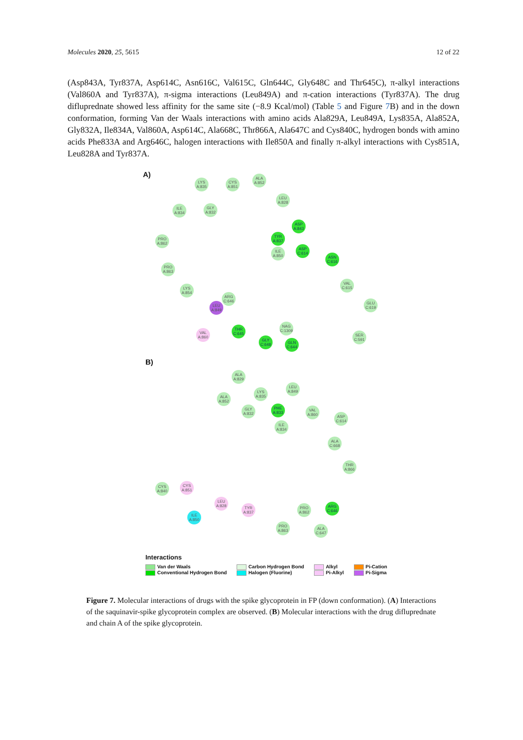Molecules 2020, 25, 5615 12 of 22
(Asp843A, Tyr837A, Asp614C, Asn616C, Val615C, Gln644C, Gly648C and Thr645C), π-alkyl interactions (Val860A and Tyr837A), π-sigma interactions (Leu849A) and π-cation interactions (Tyr837A). The drug difluprednate showed less affinity for the same site (−8.9 Kcal/mol) (Table 5 and Figure 7 B) and in the down conformation, forming Van der Waals interactions with amino acids Ala829A, Leu849A, Lys835A, Ala852A, Gly832A, Ile834A, Val860A, Asp614C, Ala668C, Thr866A, Ala647C and Cys840C, hydrogen bonds with amino acids Phe833A and Arg646C, halogen interactions with Ile850A and finally π-alkyl interactions with Cys851A, Leu828A and Tyr837A.
A)
LYS A:835
CYS A:851
ALA A:852
LEU A:828
ILE A:834
GLY A:832
ASP A:843
TYR A:837
ILE A:850
ASP C:614
ASN C:616
PRO A:862
PRO A:863
VAL C:615
LYS A:854
ARG C:646
LEU A:849
GLU C:619
VAL A:860
THR C:645
NAG C:1309
GLY C:648
GLN C:644
SER C:591
B)
ALA A:829
LEU A:849
LYS A:835
ALA A:852
GLY A:832
PHE A:833
VAL A:860
ASP C:614
ILE A:834
ALA C:668
THR A:866
CYS A:840
CYS A:851
LEU A:828
TYR A:837
PRO A:862
ARG C:646
ILE A:850
PRO A:863
ALA C:647
Interactions
Van der Waals
Conventional Hydrogen Bond
Carbon Hydrogen Bond
Halogen (Fluorine)
Alkyl
Pi-Alkyl
Pi-Cation
Pi-Sigma
Figure 7. Molecular interactions of drugs with the spike glycoprotein in FP (down conformation). (A) Interactions of the saquinavir-spike glycoprotein complex are observed. (B) Molecular interactions with the drug difluprednate and chain A of the spike glycoprotein.